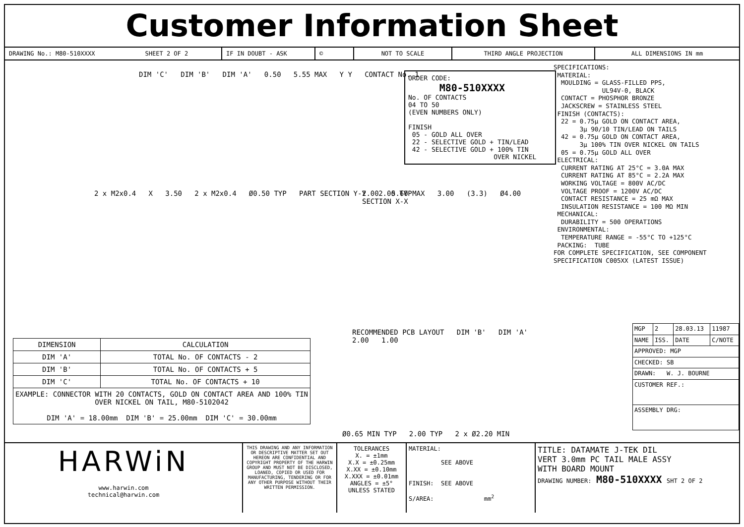Customer Information Sheet
DRAWING No.: M80-510XXXX SHEET 2 OF 2 IF IN DOUBT - ASK © NOT TO SCALE THIRD ANGLE PROJECTION ALL DIMENSIONS IN mm
DIM 'C' DIM 'B' DIM 'A' 0.50 5.55 MAX Y Y CONTACT No. 1
2 x M2x0.4 X 3.50 2 x M2x0.4 Ø0.50 TYP PART SECTION Y-Y 2.00 TYP
2.00 5.60 MAX 3.00 (3.3) Ø4.00 SECTION X-X
RECOMMENDED PCB LAYOUT DIM 'B' DIM 'A' 2.00 1.00
Ø0.65 MIN TYP 2.00 TYP 2 x Ø2.20 MIN
ORDER CODE: M80-510XXXX No. OF CONTACTS 04 TO 50 (EVEN NUMBERS ONLY) FINISH 05 - GOLD ALL OVER 22 - SELECTIVE GOLD + TIN/LEAD 42 - SELECTIVE GOLD + 100% TIN OVER NICKEL
| DIMENSION | CALCULATION |
| --- | --- |
| DIM 'A' | TOTAL No. OF CONTACTS - 2 |
| DIM 'B' | TOTAL No. OF CONTACTS + 5 |
| DIM 'C' | TOTAL No. OF CONTACTS + 10 |
| EXAMPLE: CONNECTOR WITH 20 CONTACTS, GOLD ON CONTACT AREA AND 100% TIN OVER NICKEL ON TAIL, M80-5102042 DIM 'A' = 18.00mm DIM 'B' = 25.00mm DIM 'C' = 30.00mm | |
SPECIFICATIONS: MATERIAL: MOULDING = GLASS-FILLED PPS, UL94V-0, BLACK CONTACT = PHOSPHOR BRONZE JACKSCREW = STAINLESS STEEL FINISH (CONTACTS): 22 = 0.75μ GOLD ON CONTACT AREA, 3μ 90/10 TIN/LEAD ON TAILS 42 = 0.75μ GOLD ON CONTACT AREA, 3μ 100% TIN OVER NICKEL ON TAILS 05 = 0.75μ GOLD ALL OVER ELECTRICAL: CURRENT RATING AT 25°C = 3.0A MAX CURRENT RATING AT 85°C = 2.2A MAX WORKING VOLTAGE = 800V AC/DC VOLTAGE PROOF = 1200V AC/DC CONTACT RESISTANCE = 25 mΩ MAX INSULATION RESISTANCE = 100 MΩ MIN MECHANICAL: DURABILITY = 500 OPERATIONS ENVIRONMENTAL: TEMPERATURE RANGE = -55°C TO +125°C PACKING: TUBE FOR COMPLETE SPECIFICATION, SEE COMPONENT SPECIFICATION C005XX (LATEST ISSUE)
| MGP | 2 | 28.03.13 | 11987 |
| NAME | ISS. | DATE | C/NOTE |
| APPROVED: MGP | | | |
| CHECKED: SB | | | |
| DRAWN: W. J. BOURNE | | | |
| CUSTOMER REF.: | | | |
| ASSEMBLY DRG: | | | |
HARWiN
www.harwin.com
technical@harwin.com
THIS DRAWING AND ANY INFORMATION OR DESCRIPTIVE MATTER SET OUT HEREON ARE CONFIDENTIAL AND COPYRIGHT PROPERTY OF THE HARWIN GROUP AND MUST NOT BE DISCLOSED, LOANED, COPIED OR USED FOR MANUFACTURING, TENDERING OR FOR ANY OTHER PURPOSE WITHOUT THEIR WRITTEN PERMISSION.
TOLERANCES
X. = ±1mm
X.X = ±0.25mm
X.XX = ±0.10mm
X.XXX = ±0.01mm
ANGLES = ±5°
UNLESS STATED
MATERIAL:
SEE ABOVE
FINISH: SEE ABOVE
S/AREA: mm<sup>2</sup>
TITLE: DATAMATE J-TEK DIL
VERT 3.0mm PC TAIL MALE ASSY
WITH BOARD MOUNT
DRAWING NUMBER: M80-510XXXX SHT 2 OF 2